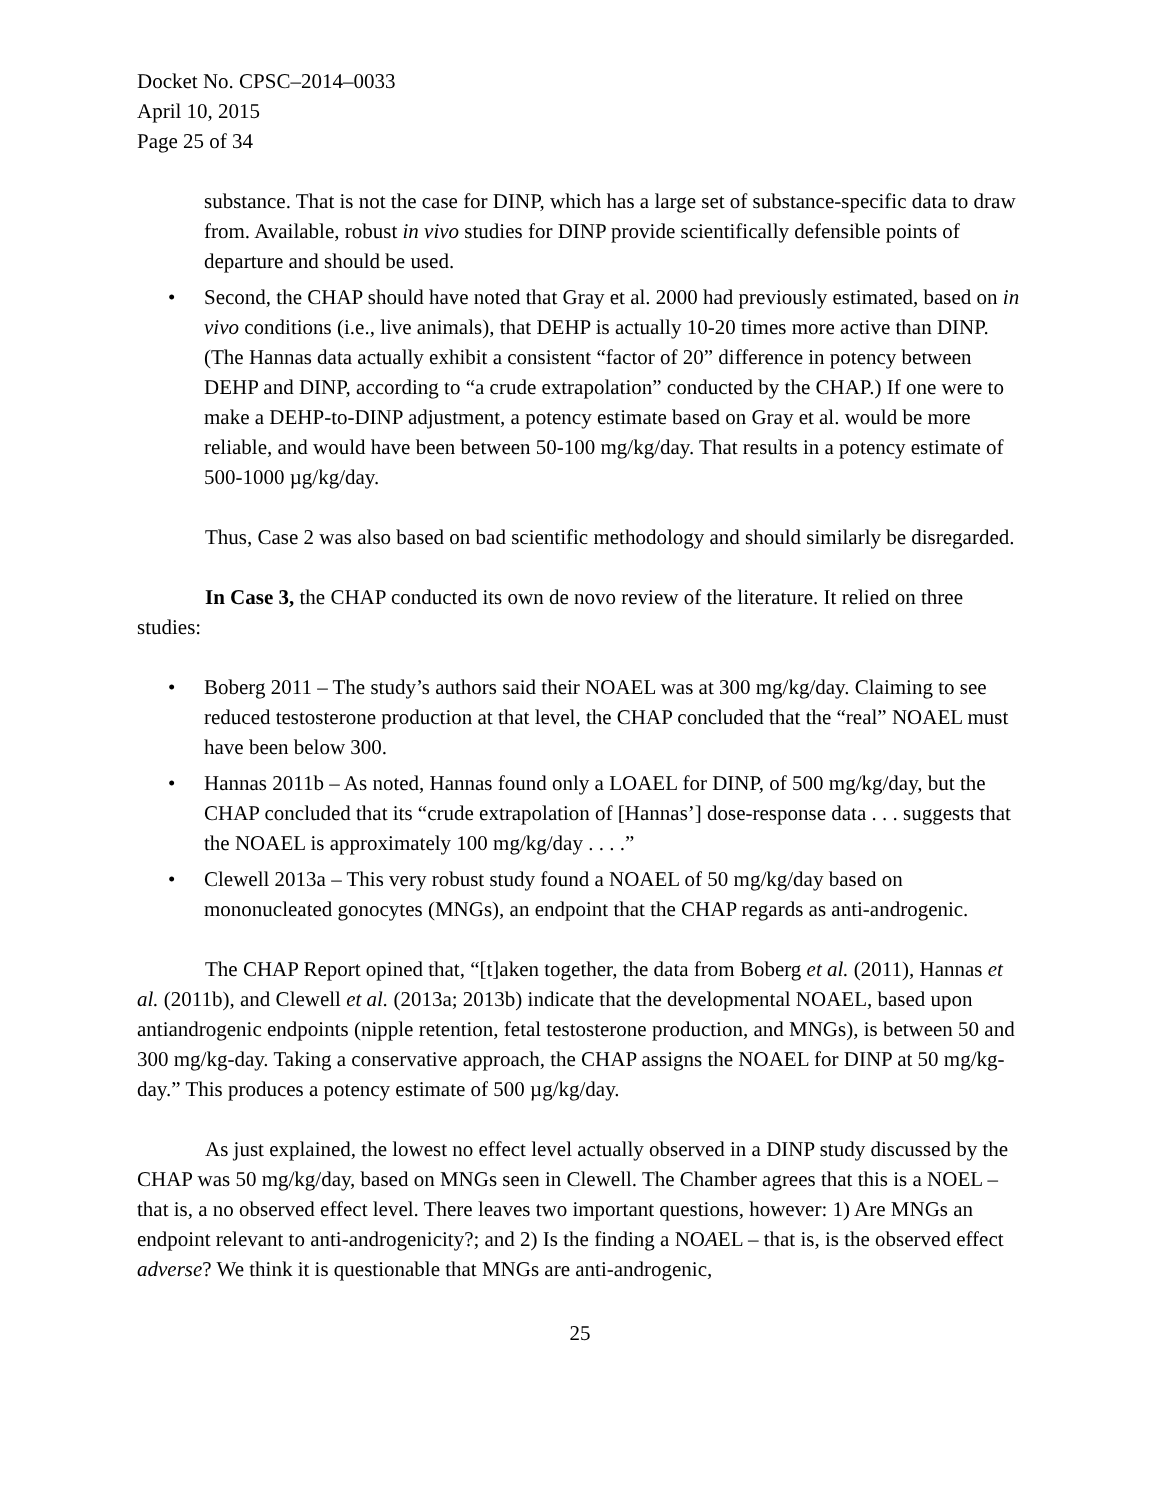Docket No. CPSC–2014–0033
April 10, 2015
Page 25 of 34
substance. That is not the case for DINP, which has a large set of substance-specific data to draw from. Available, robust in vivo studies for DINP provide scientifically defensible points of departure and should be used.
• Second, the CHAP should have noted that Gray et al. 2000 had previously estimated, based on in vivo conditions (i.e., live animals), that DEHP is actually 10-20 times more active than DINP. (The Hannas data actually exhibit a consistent “factor of 20” difference in potency between DEHP and DINP, according to “a crude extrapolation” conducted by the CHAP.) If one were to make a DEHP-to-DINP adjustment, a potency estimate based on Gray et al. would be more reliable, and would have been between 50-100 mg/kg/day. That results in a potency estimate of 500-1000 µg/kg/day.
Thus, Case 2 was also based on bad scientific methodology and should similarly be disregarded.
In Case 3, the CHAP conducted its own de novo review of the literature. It relied on three studies:
• Boberg 2011 – The study’s authors said their NOAEL was at 300 mg/kg/day. Claiming to see reduced testosterone production at that level, the CHAP concluded that the “real” NOAEL must have been below 300.
• Hannas 2011b – As noted, Hannas found only a LOAEL for DINP, of 500 mg/kg/day, but the CHAP concluded that its “crude extrapolation of [Hannas’] dose-response data . . . suggests that the NOAEL is approximately 100 mg/kg/day . . . .”
• Clewell 2013a – This very robust study found a NOAEL of 50 mg/kg/day based on mononucleated gonocytes (MNGs), an endpoint that the CHAP regards as anti-androgenic.
The CHAP Report opined that, “[t]aken together, the data from Boberg et al. (2011), Hannas et al. (2011b), and Clewell et al. (2013a; 2013b) indicate that the developmental NOAEL, based upon antiandrogenic endpoints (nipple retention, fetal testosterone production, and MNGs), is between 50 and 300 mg/kg-day. Taking a conservative approach, the CHAP assigns the NOAEL for DINP at 50 mg/kg-day.” This produces a potency estimate of 500 µg/kg/day.
As just explained, the lowest no effect level actually observed in a DINP study discussed by the CHAP was 50 mg/kg/day, based on MNGs seen in Clewell. The Chamber agrees that this is a NOEL – that is, a no observed effect level. There leaves two important questions, however: 1) Are MNGs an endpoint relevant to anti-androgenicity?; and 2) Is the finding a NOAEL – that is, is the observed effect adverse? We think it is questionable that MNGs are anti-androgenic,
25